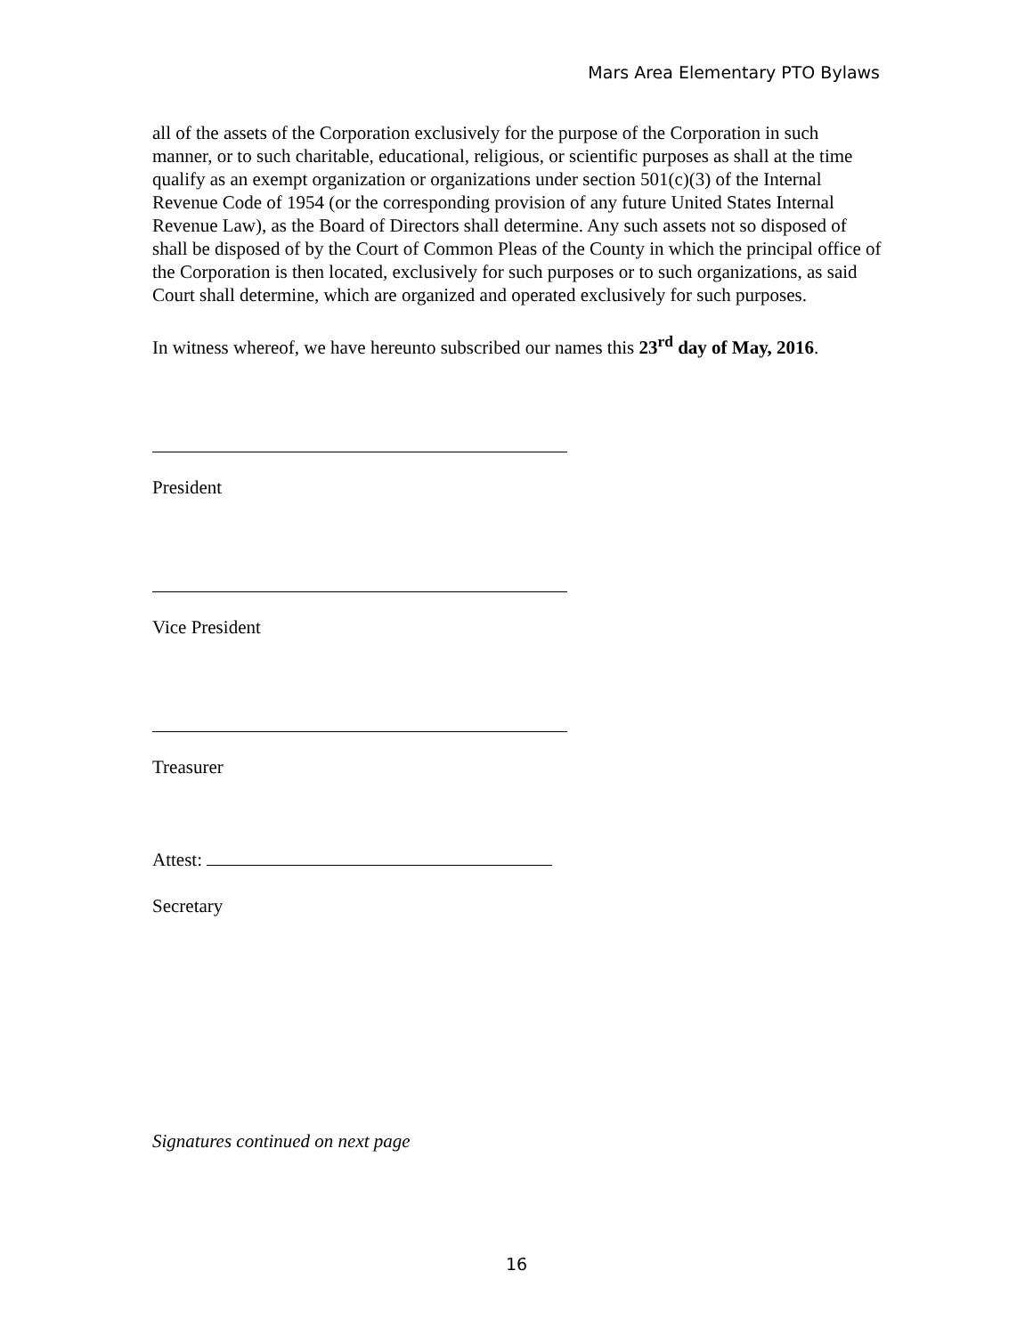Mars Area Elementary PTO Bylaws
all of the assets of the Corporation exclusively for the purpose of the Corporation in such manner, or to such charitable, educational, religious, or scientific purposes as shall at the time qualify as an exempt organization or organizations under section 501(c)(3) of the Internal Revenue Code of 1954 (or the corresponding provision of any future United States Internal Revenue Law), as the Board of Directors shall determine. Any such assets not so disposed of shall be disposed of by the Court of Common Pleas of the County in which the principal office of the Corporation is then located, exclusively for such purposes or to such organizations, as said Court shall determine, which are organized and operated exclusively for such purposes.
In witness whereof, we have hereunto subscribed our names this 23<sup>rd</sup> day of May, 2016.
President
Vice President
Treasurer
Attest:
Secretary
Signatures continued on next page
16